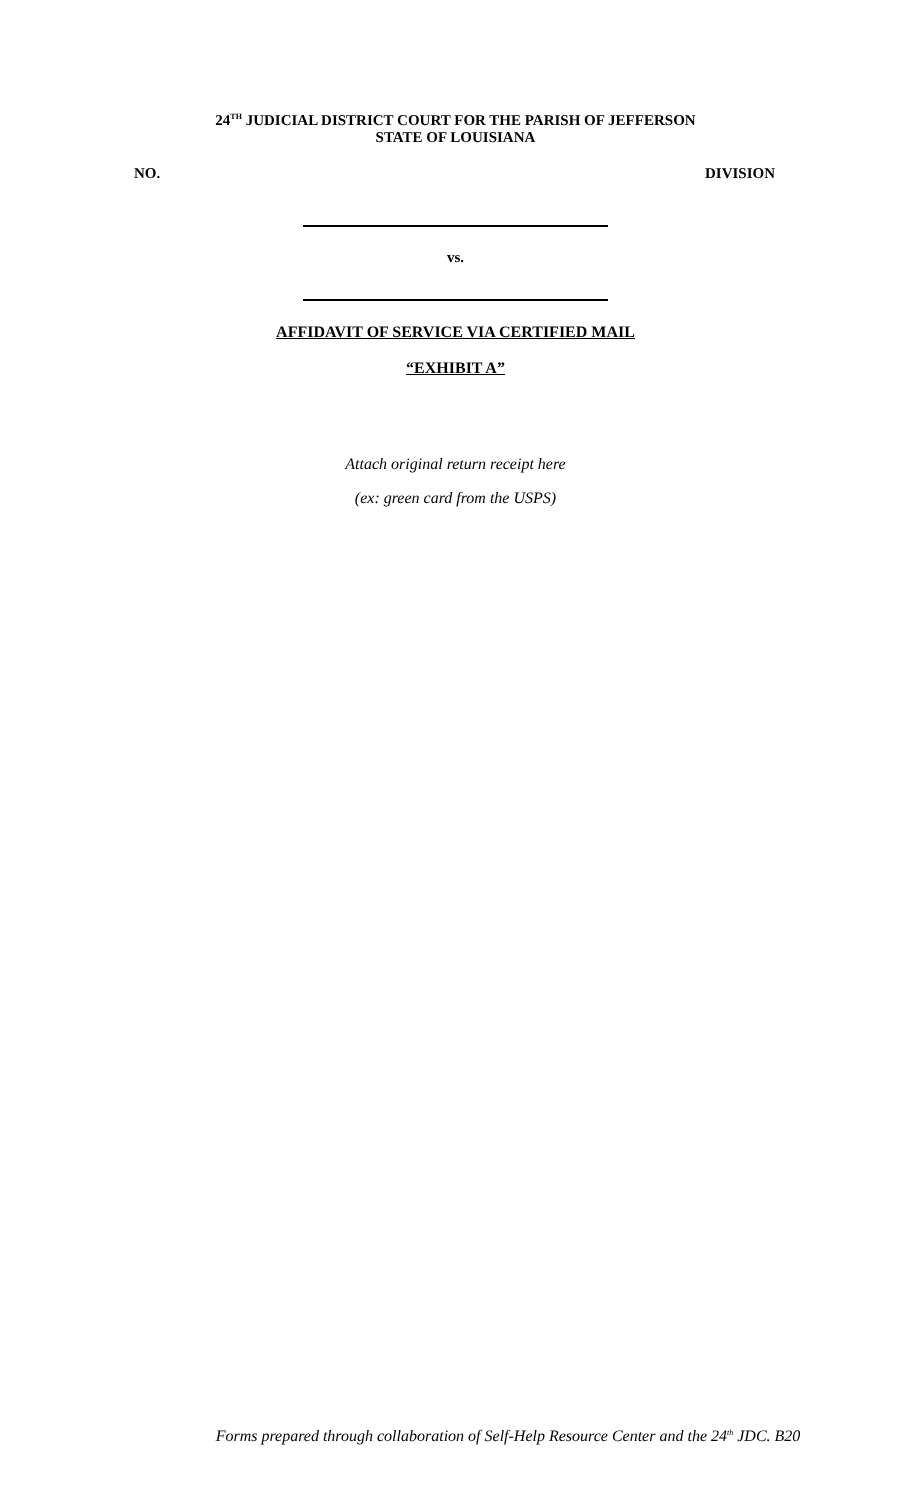24<sup>TH</sup> JUDICIAL DISTRICT COURT FOR THE PARISH OF JEFFERSON
STATE OF LOUISIANA
NO. DIVISION
vs.
AFFIDAVIT OF SERVICE VIA CERTIFIED MAIL
“EXHIBIT A”
Attach original return receipt here
(ex: green card from the USPS)
Forms prepared through collaboration of Self-Help Resource Center and the 24<sup>th</sup> JDC. B20